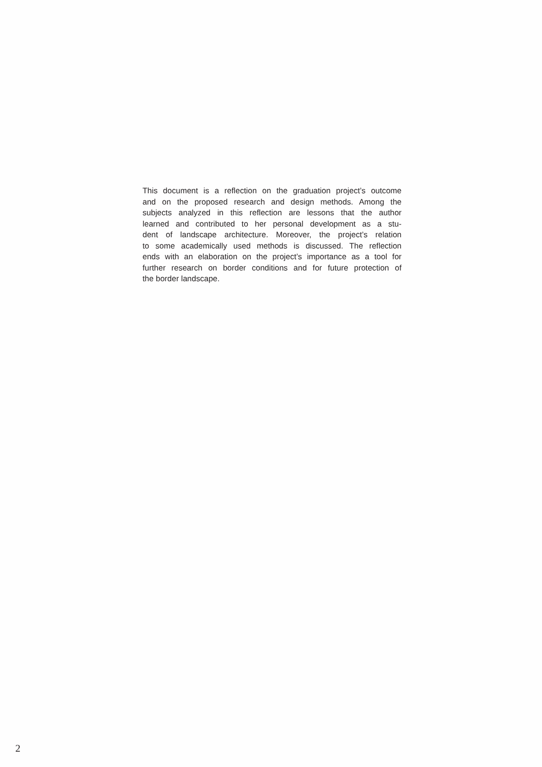This document is a reflection on the graduation project’s outcome
and on the proposed research and design methods. Among the
subjects analyzed in this reflection are lessons that the author
learned and contributed to her personal development as a stu-
dent of landscape architecture. Moreover, the project’s relation
to some academically used methods is discussed. The reflection
ends with an elaboration on the project’s importance as a tool for
further research on border conditions and for future protection of
the border landscape.
2